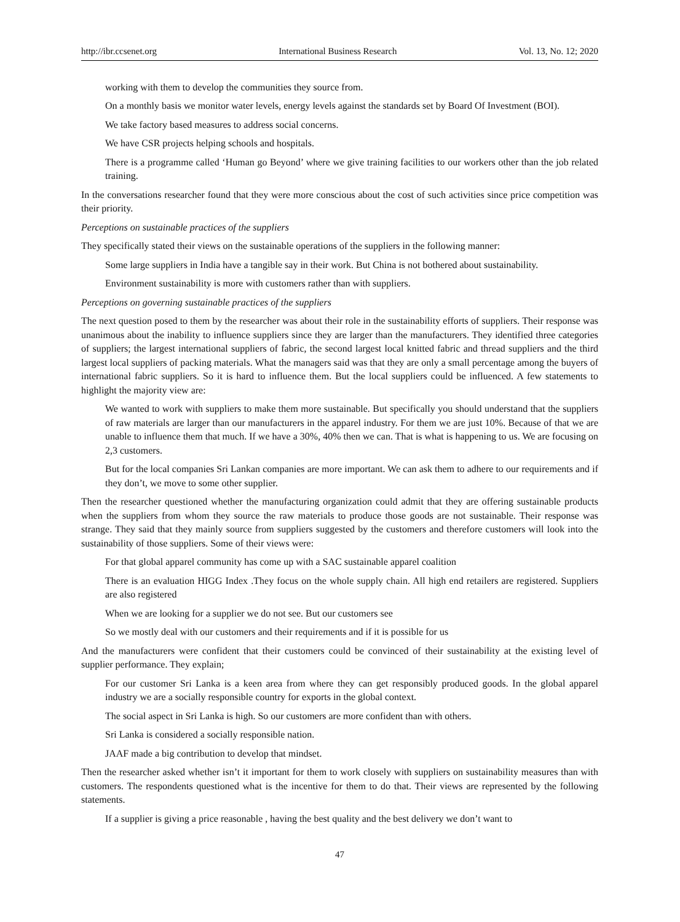http://ibr.ccsenet.org International Business Research Vol. 13, No. 12; 2020
working with them to develop the communities they source from.
On a monthly basis we monitor water levels, energy levels against the standards set by Board Of Investment (BOI).
We take factory based measures to address social concerns.
We have CSR projects helping schools and hospitals.
There is a programme called ‘Human go Beyond’ where we give training facilities to our workers other than the job related training.
In the conversations researcher found that they were more conscious about the cost of such activities since price competition was their priority.
Perceptions on sustainable practices of the suppliers
They specifically stated their views on the sustainable operations of the suppliers in the following manner:
Some large suppliers in India have a tangible say in their work. But China is not bothered about sustainability.
Environment sustainability is more with customers rather than with suppliers.
Perceptions on governing sustainable practices of the suppliers
The next question posed to them by the researcher was about their role in the sustainability efforts of suppliers. Their response was unanimous about the inability to influence suppliers since they are larger than the manufacturers. They identified three categories of suppliers; the largest international suppliers of fabric, the second largest local knitted fabric and thread suppliers and the third largest local suppliers of packing materials. What the managers said was that they are only a small percentage among the buyers of international fabric suppliers. So it is hard to influence them. But the local suppliers could be influenced. A few statements to highlight the majority view are:
We wanted to work with suppliers to make them more sustainable. But specifically you should understand that the suppliers of raw materials are larger than our manufacturers in the apparel industry. For them we are just 10%. Because of that we are unable to influence them that much. If we have a 30%, 40% then we can. That is what is happening to us. We are focusing on 2,3 customers.
But for the local companies Sri Lankan companies are more important. We can ask them to adhere to our requirements and if they don’t, we move to some other supplier.
Then the researcher questioned whether the manufacturing organization could admit that they are offering sustainable products when the suppliers from whom they source the raw materials to produce those goods are not sustainable. Their response was strange. They said that they mainly source from suppliers suggested by the customers and therefore customers will look into the sustainability of those suppliers. Some of their views were:
For that global apparel community has come up with a SAC sustainable apparel coalition
There is an evaluation HIGG Index .They focus on the whole supply chain. All high end retailers are registered. Suppliers are also registered
When we are looking for a supplier we do not see. But our customers see
So we mostly deal with our customers and their requirements and if it is possible for us
And the manufacturers were confident that their customers could be convinced of their sustainability at the existing level of supplier performance. They explain;
For our customer Sri Lanka is a keen area from where they can get responsibly produced goods. In the global apparel industry we are a socially responsible country for exports in the global context.
The social aspect in Sri Lanka is high. So our customers are more confident than with others.
Sri Lanka is considered a socially responsible nation.
JAAF made a big contribution to develop that mindset.
Then the researcher asked whether isn’t it important for them to work closely with suppliers on sustainability measures than with customers. The respondents questioned what is the incentive for them to do that. Their views are represented by the following statements.
If a supplier is giving a price reasonable , having the best quality and the best delivery we don’t want to
47